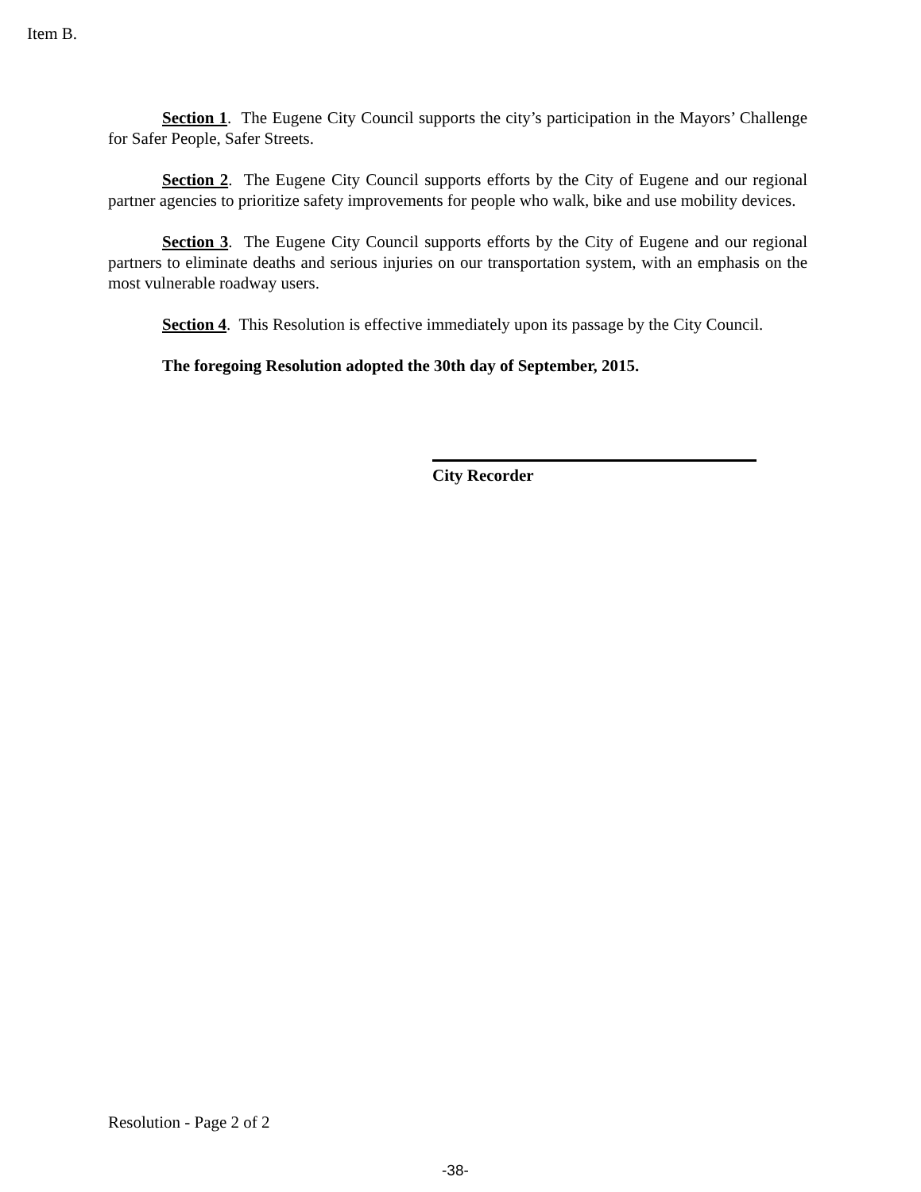Item B.
Section 1. The Eugene City Council supports the city’s participation in the Mayors’ Challenge for Safer People, Safer Streets.
Section 2. The Eugene City Council supports efforts by the City of Eugene and our regional partner agencies to prioritize safety improvements for people who walk, bike and use mobility devices.
Section 3. The Eugene City Council supports efforts by the City of Eugene and our regional partners to eliminate deaths and serious injuries on our transportation system, with an emphasis on the most vulnerable roadway users.
Section 4. This Resolution is effective immediately upon its passage by the City Council.
The foregoing Resolution adopted the 30th day of September, 2015.
City Recorder
Resolution - Page 2 of 2
-38-